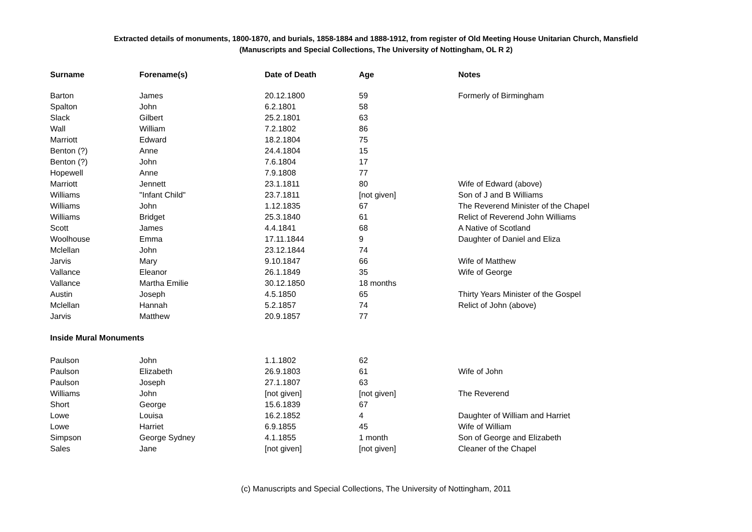Extracted details of monuments, 1800-1870, and burials, 1858-1884 and 1888-1912, from register of Old Meeting House Unitarian Church, Mansfield
(Manuscripts and Special Collections, The University of Nottingham, OL R 2)
| Surname | Forename(s) | Date of Death | Age | Notes |
| --- | --- | --- | --- | --- |
| Barton | James | 20.12.1800 | 59 | Formerly of Birmingham |
| Spalton | John | 6.2.1801 | 58 | |
| Slack | Gilbert | 25.2.1801 | 63 | |
| Wall | William | 7.2.1802 | 86 | |
| Marriott | Edward | 18.2.1804 | 75 | |
| Benton (?) | Anne | 24.4.1804 | 15 | |
| Benton (?) | John | 7.6.1804 | 17 | |
| Hopewell | Anne | 7.9.1808 | 77 | |
| Marriott | Jennett | 23.1.1811 | 80 | Wife of Edward (above) |
| Williams | "Infant Child" | 23.7.1811 | [not given] | Son of J and B Williams |
| Williams | John | 1.12.1835 | 67 | The Reverend Minister of the Chapel |
| Williams | Bridget | 25.3.1840 | 61 | Relict of Reverend John Williams |
| Scott | James | 4.4.1841 | 68 | A Native of Scotland |
| Woolhouse | Emma | 17.11.1844 | 9 | Daughter of Daniel and Eliza |
| Mclellan | John | 23.12.1844 | 74 | |
| Jarvis | Mary | 9.10.1847 | 66 | Wife of Matthew |
| Vallance | Eleanor | 26.1.1849 | 35 | Wife of George |
| Vallance | Martha Emilie | 30.12.1850 | 18 months | |
| Austin | Joseph | 4.5.1850 | 65 | Thirty Years Minister of the Gospel |
| Mclellan | Hannah | 5.2.1857 | 74 | Relict of John (above) |
| Jarvis | Matthew | 20.9.1857 | 77 | |
| Inside Mural Monuments | | | | |
| Paulson | John | 1.1.1802 | 62 | |
| Paulson | Elizabeth | 26.9.1803 | 61 | Wife of John |
| Paulson | Joseph | 27.1.1807 | 63 | |
| Williams | John | [not given] | [not given] | The Reverend |
| Short | George | 15.6.1839 | 67 | |
| Lowe | Louisa | 16.2.1852 | 4 | Daughter of William and Harriet |
| Lowe | Harriet | 6.9.1855 | 45 | Wife of William |
| Simpson | George Sydney | 4.1.1855 | 1 month | Son of George and Elizabeth |
| Sales | Jane | [not given] | [not given] | Cleaner of the Chapel |
(c) Manuscripts and Special Collections, The University of Nottingham, 2011